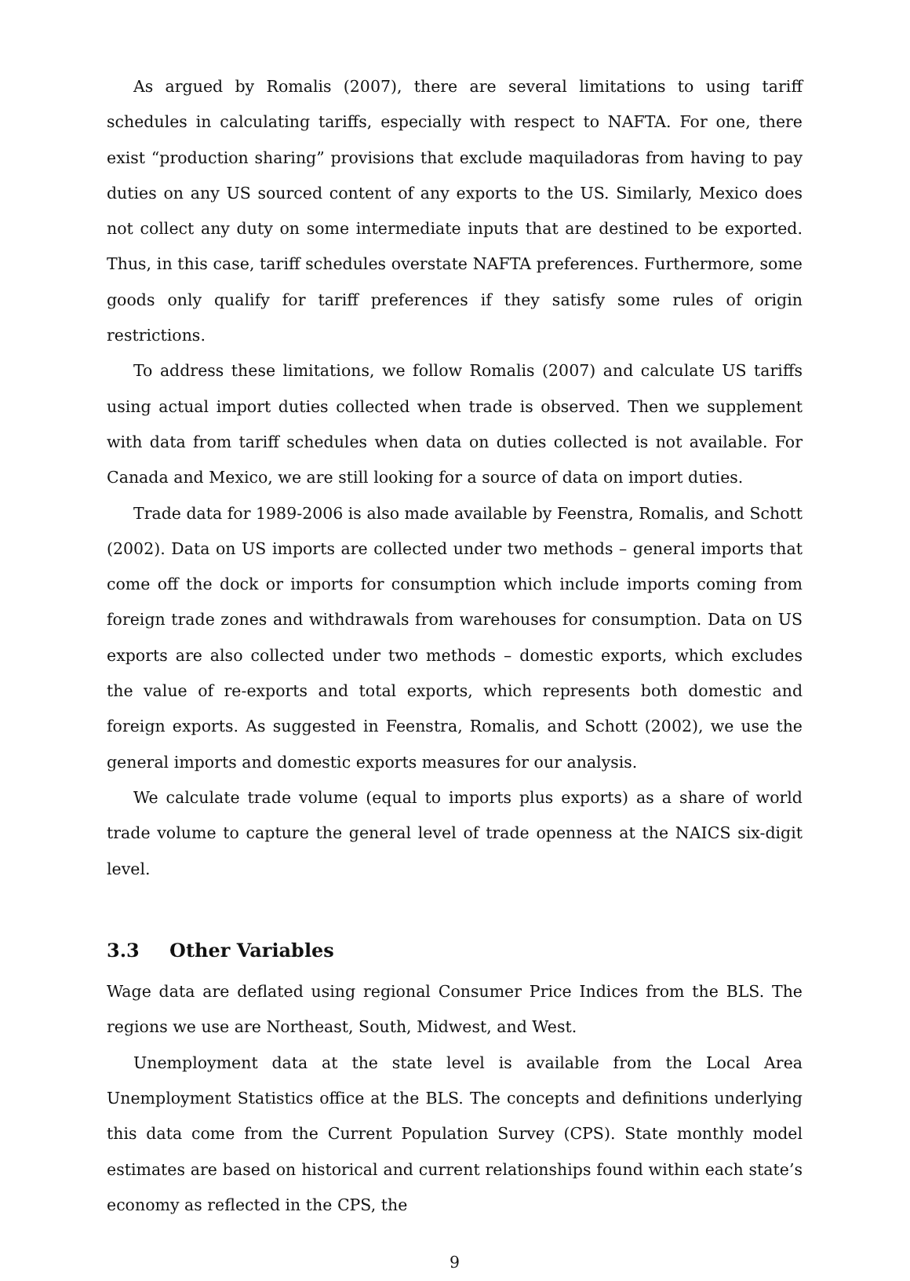As argued by Romalis (2007), there are several limitations to using tariff schedules in calculating tariffs, especially with respect to NAFTA. For one, there exist “production sharing” provisions that exclude maquiladoras from having to pay duties on any US sourced content of any exports to the US. Similarly, Mexico does not collect any duty on some intermediate inputs that are destined to be exported. Thus, in this case, tariff schedules overstate NAFTA preferences. Furthermore, some goods only qualify for tariff preferences if they satisfy some rules of origin restrictions.
To address these limitations, we follow Romalis (2007) and calculate US tariffs using actual import duties collected when trade is observed. Then we supplement with data from tariff schedules when data on duties collected is not available. For Canada and Mexico, we are still looking for a source of data on import duties.
Trade data for 1989-2006 is also made available by Feenstra, Romalis, and Schott (2002). Data on US imports are collected under two methods – general imports that come off the dock or imports for consumption which include imports coming from foreign trade zones and withdrawals from warehouses for consumption. Data on US exports are also collected under two methods – domestic exports, which excludes the value of re-exports and total exports, which represents both domestic and foreign exports. As suggested in Feenstra, Romalis, and Schott (2002), we use the general imports and domestic exports measures for our analysis.
We calculate trade volume (equal to imports plus exports) as a share of world trade volume to capture the general level of trade openness at the NAICS six-digit level.
3.3 Other Variables
Wage data are deflated using regional Consumer Price Indices from the BLS. The regions we use are Northeast, South, Midwest, and West.
Unemployment data at the state level is available from the Local Area Unemployment Statistics office at the BLS. The concepts and definitions underlying this data come from the Current Population Survey (CPS). State monthly model estimates are based on historical and current relationships found within each state’s economy as reflected in the CPS, the
9